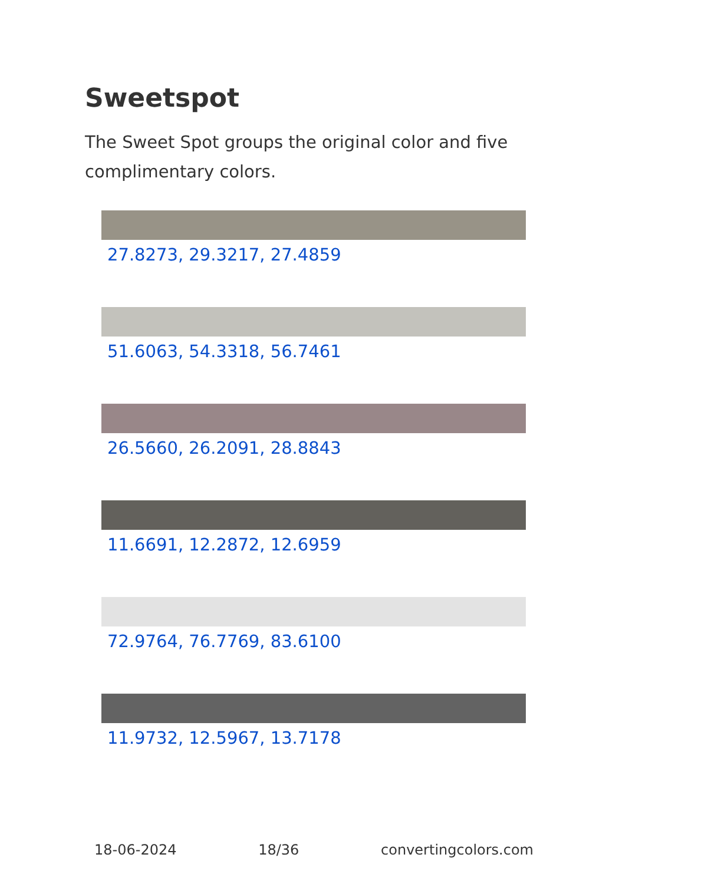Sweetspot
The Sweet Spot groups the original color and five complimentary colors.
27.8273, 29.3217, 27.4859
51.6063, 54.3318, 56.7461
26.5660, 26.2091, 28.8843
11.6691, 12.2872, 12.6959
72.9764, 76.7769, 83.6100
11.9732, 12.5967, 13.7178
18-06-2024 18/36 convertingcolors.com